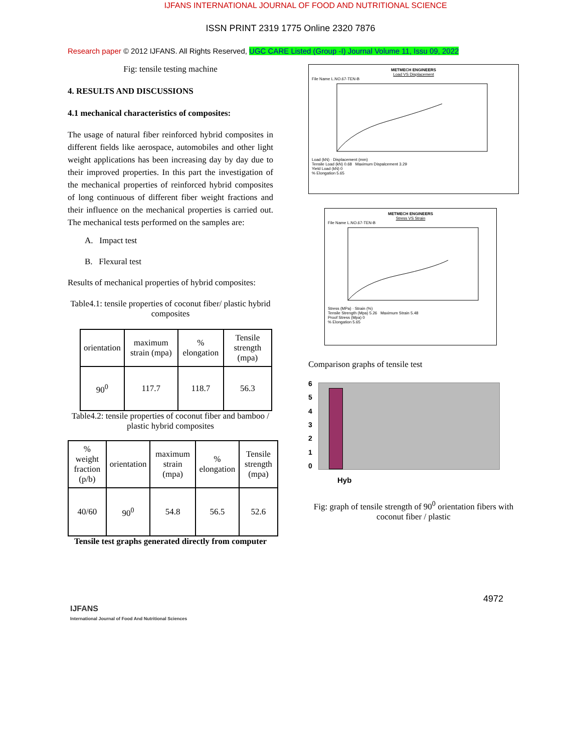IJFANS INTERNATIONAL JOURNAL OF FOOD AND NUTRITIONAL SCIENCE
ISSN PRINT 2319 1775 Online 2320 7876
Research paper © 2012 IJFANS. All Rights Reserved, UGC CARE Listed (Group -I) Journal Volume 11, Issu 09, 2022
Fig: tensile testing machine
4. RESULTS AND DISCUSSIONS
4.1 mechanical characteristics of composites:
The usage of natural fiber reinforced hybrid composites in different fields like aerospace, automobiles and other light weight applications has been increasing day by day due to their improved properties. In this part the investigation of the mechanical properties of reinforced hybrid composites of long continuous of different fiber weight fractions and their influence on the mechanical properties is carried out. The mechanical tests performed on the samples are:
A. Impact test
B. Flexural test
Results of mechanical properties of hybrid composites:
Table4.1: tensile properties of coconut fiber/ plastic hybrid composites
| orientation | maximum strain (mpa) | % elongation | Tensile strength (mpa) |
| --- | --- | --- | --- |
| 90<sup>0</sup> | 117.7 | 118.7 | 56.3 |
Table4.2: tensile properties of coconut fiber and bamboo / plastic hybrid composites
| % weight fraction (p/b) | orientation | maximum strain (mpa) | % elongation | Tensile strength (mpa) |
| --- | --- | --- | --- | --- |
| 40/60 | 90<sup>0</sup> | 54.8 | 56.5 | 52.6 |
Tensile test graphs generated directly from computer
METMECH ENGINEERS
Load VS Displacement
File Name L.NO.67-TEN-B
Load (kN) · Displacement (mm)
Tensile Load (kN) 0.68 Maximum Dispalcement 3.29
Yield Load (kN) 0
% Elongation 5.65
METMECH ENGINEERS
Stress VS Strain
File Name L.NO.67-TEN-B
Stress (MPa) · Strain (%)
Tensile Strength (Mpa) 5.26 Maximum Strain 5.48
Proof Stress (Mpa) 0
% Elongation 5.65
Comparison graphs of tensile test
6
5
4
3
2
1
0
Hyb
Fig: graph of tensile strength of 90<sup>0</sup> orientation fibers with coconut fiber / plastic
4972
IJFANS
International Journal of Food And Nutritional Sciences